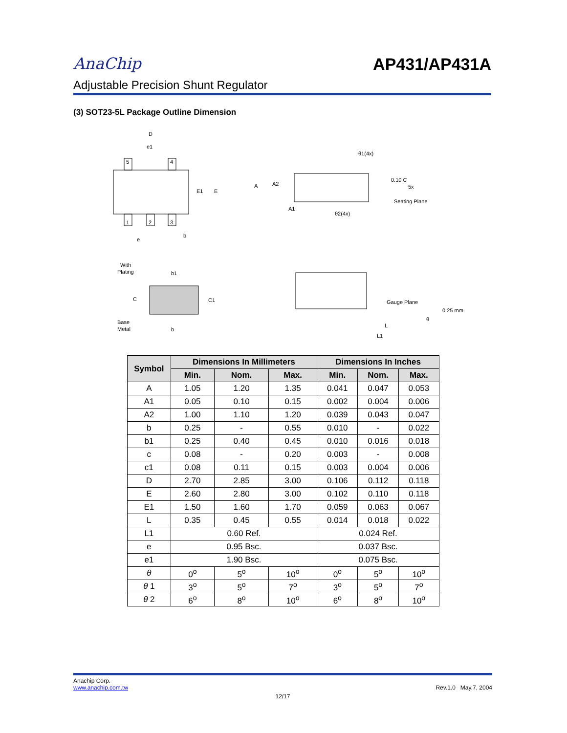AnaChip
AP431/AP431A
Adjustable Precision Shunt Regulator
(3) SOT23-5L Package Outline Dimension
D
e1
5
4
1
2
3
E1
E
e
b
A
A2
A1
θ1(4x)
θ2(4x)
0.10 C
5x
Seating Plane
With
Plating
b1
C
C1
Base
Metal
b
Gauge Plane
0.25 mm
θ
L
L1
| Symbol | Dimensions In Millimeters | | | Dimensions In Inches | | |
| --- | --- | --- | --- | --- | --- | --- |
| | Min. | Nom. | Max. | Min. | Nom. | Max. |
| A | 1.05 | 1.20 | 1.35 | 0.041 | 0.047 | 0.053 |
| A1 | 0.05 | 0.10 | 0.15 | 0.002 | 0.004 | 0.006 |
| A2 | 1.00 | 1.10 | 1.20 | 0.039 | 0.043 | 0.047 |
| b | 0.25 | - | 0.55 | 0.010 | - | 0.022 |
| b1 | 0.25 | 0.40 | 0.45 | 0.010 | 0.016 | 0.018 |
| c | 0.08 | - | 0.20 | 0.003 | - | 0.008 |
| c1 | 0.08 | 0.11 | 0.15 | 0.003 | 0.004 | 0.006 |
| D | 2.70 | 2.85 | 3.00 | 0.106 | 0.112 | 0.118 |
| E | 2.60 | 2.80 | 3.00 | 0.102 | 0.110 | 0.118 |
| E1 | 1.50 | 1.60 | 1.70 | 0.059 | 0.063 | 0.067 |
| L | 0.35 | 0.45 | 0.55 | 0.014 | 0.018 | 0.022 |
| L1 | 0.60 Ref. | | | 0.024 Ref. | | |
| e | 0.95 Bsc. | | | 0.037 Bsc. | | |
| e1 | 1.90 Bsc. | | | 0.075 Bsc. | | |
| θ | 0<sup>o</sup> | 5<sup>o</sup> | 10<sup>o</sup> | 0<sup>o</sup> | 5<sup>o</sup> | 10<sup>o</sup> |
| θ 1 | 3<sup>o</sup> | 5<sup>o</sup> | 7<sup>o</sup> | 3<sup>o</sup> | 5<sup>o</sup> | 7<sup>o</sup> |
| θ 2 | 6<sup>o</sup> | 8<sup>o</sup> | 10<sup>o</sup> | 6<sup>o</sup> | 8<sup>o</sup> | 10<sup>o</sup> |
Anachip Corp.
www.anachip.com.tw
Rev.1.0 May.7, 2004
12/17